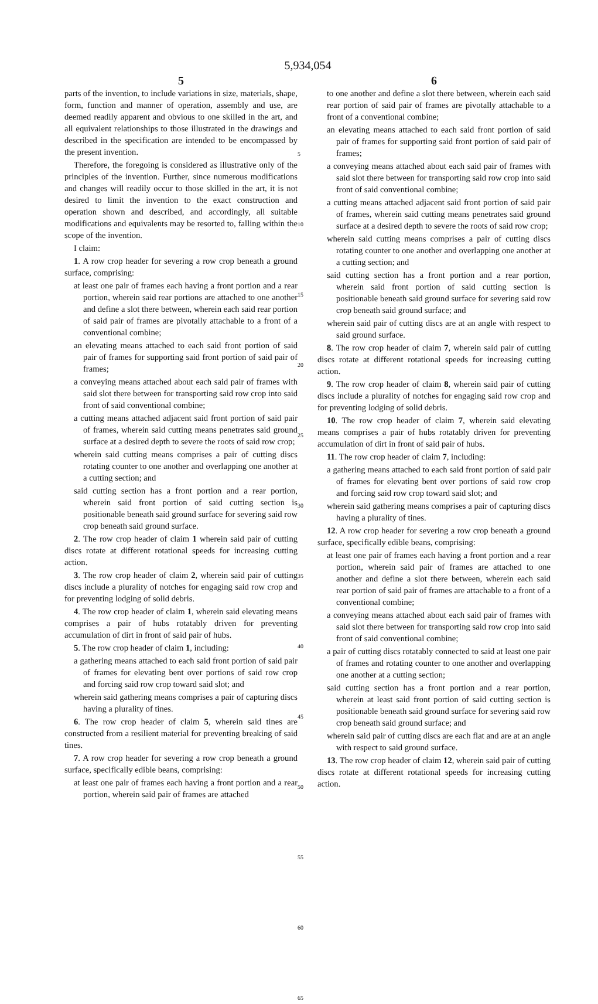5,934,054
5
parts of the invention, to include variations in size, materials, shape, form, function and manner of operation, assembly and use, are deemed readily apparent and obvious to one skilled in the art, and all equivalent relationships to those illustrated in the drawings and described in the specification are intended to be encompassed by the present invention.
Therefore, the foregoing is considered as illustrative only of the principles of the invention. Further, since numerous modifications and changes will readily occur to those skilled in the art, it is not desired to limit the invention to the exact construction and operation shown and described, and accordingly, all suitable modifications and equivalents may be resorted to, falling within the scope of the invention.
I claim:
1. A row crop header for severing a row crop beneath a ground surface, comprising:
at least one pair of frames each having a front portion and a rear portion, wherein said rear portions are attached to one another and define a slot there between, wherein each said rear portion of said pair of frames are pivotally attachable to a front of a conventional combine;
an elevating means attached to each said front portion of said pair of frames for supporting said front portion of said pair of frames;
a conveying means attached about each said pair of frames with said slot there between for transporting said row crop into said front of said conventional combine;
a cutting means attached adjacent said front portion of said pair of frames, wherein said cutting means penetrates said ground surface at a desired depth to severe the roots of said row crop;
wherein said cutting means comprises a pair of cutting discs rotating counter to one another and overlapping one another at a cutting section; and
said cutting section has a front portion and a rear portion, wherein said front portion of said cutting section is positionable beneath said ground surface for severing said row crop beneath said ground surface.
2. The row crop header of claim 1 wherein said pair of cutting discs rotate at different rotational speeds for increasing cutting action.
3. The row crop header of claim 2, wherein said pair of cutting discs include a plurality of notches for engaging said row crop and for preventing lodging of solid debris.
4. The row crop header of claim 1, wherein said elevating means comprises a pair of hubs rotatably driven for preventing accumulation of dirt in front of said pair of hubs.
5. The row crop header of claim 1, including:
a gathering means attached to each said front portion of said pair of frames for elevating bent over portions of said row crop and forcing said row crop toward said slot; and
wherein said gathering means comprises a pair of capturing discs having a plurality of tines.
6. The row crop header of claim 5, wherein said tines are constructed from a resilient material for preventing breaking of said tines.
7. A row crop header for severing a row crop beneath a ground surface, specifically edible beans, comprising:
at least one pair of frames each having a front portion and a rear portion, wherein said pair of frames are attached
5
10
15
20
25
30
35
40
45
50
55
60
65
6
to one another and define a slot there between, wherein each said rear portion of said pair of frames are pivotally attachable to a front of a conventional combine;
an elevating means attached to each said front portion of said pair of frames for supporting said front portion of said pair of frames;
a conveying means attached about each said pair of frames with said slot there between for transporting said row crop into said front of said conventional combine;
a cutting means attached adjacent said front portion of said pair of frames, wherein said cutting means penetrates said ground surface at a desired depth to severe the roots of said row crop;
wherein said cutting means comprises a pair of cutting discs rotating counter to one another and overlapping one another at a cutting section; and
said cutting section has a front portion and a rear portion, wherein said front portion of said cutting section is positionable beneath said ground surface for severing said row crop beneath said ground surface; and
wherein said pair of cutting discs are at an angle with respect to said ground surface.
8. The row crop header of claim 7, wherein said pair of cutting discs rotate at different rotational speeds for increasing cutting action.
9. The row crop header of claim 8, wherein said pair of cutting discs include a plurality of notches for engaging said row crop and for preventing lodging of solid debris.
10. The row crop header of claim 7, wherein said elevating means comprises a pair of hubs rotatably driven for preventing accumulation of dirt in front of said pair of hubs.
11. The row crop header of claim 7, including:
a gathering means attached to each said front portion of said pair of frames for elevating bent over portions of said row crop and forcing said row crop toward said slot; and
wherein said gathering means comprises a pair of capturing discs having a plurality of tines.
12. A row crop header for severing a row crop beneath a ground surface, specifically edible beans, comprising:
at least one pair of frames each having a front portion and a rear portion, wherein said pair of frames are attached to one another and define a slot there between, wherein each said rear portion of said pair of frames are attachable to a front of a conventional combine;
a conveying means attached about each said pair of frames with said slot there between for transporting said row crop into said front of said conventional combine;
a pair of cutting discs rotatably connected to said at least one pair of frames and rotating counter to one another and overlapping one another at a cutting section;
said cutting section has a front portion and a rear portion, wherein at least said front portion of said cutting section is positionable beneath said ground surface for severing said row crop beneath said ground surface; and
wherein said pair of cutting discs are each flat and are at an angle with respect to said ground surface.
13. The row crop header of claim 12, wherein said pair of cutting discs rotate at different rotational speeds for increasing cutting action.